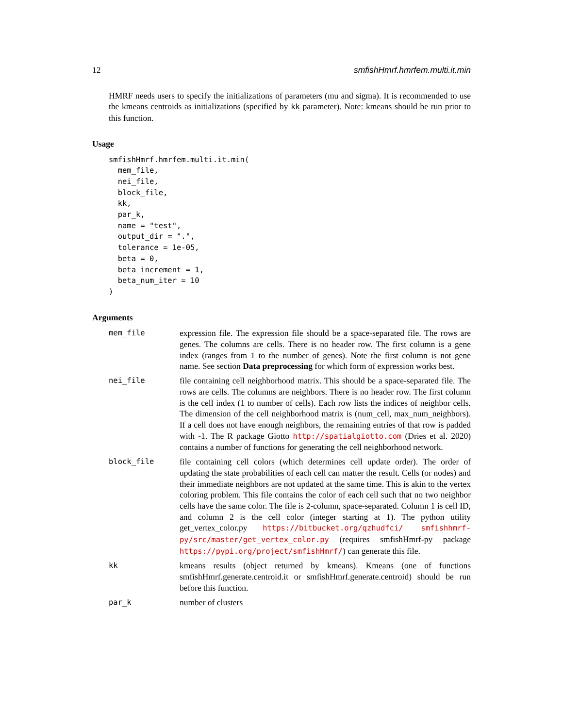12 smfishHmrf.hmrfem.multi.it.min
HMRF needs users to specify the initializations of parameters (mu and sigma). It is recommended to use the kmeans centroids as initializations (specified by kk parameter). Note: kmeans should be run prior to this function.
Usage
smfishHmrf.hmrfem.multi.it.min(
  mem_file,
  nei_file,
  block_file,
  kk,
  par_k,
  name = "test",
  output_dir = ".",
  tolerance = 1e-05,
  beta = 0,
  beta_increment = 1,
  beta_num_iter = 10
)
Arguments
| mem_file | expression file. The expression file should be a space-separated file. The rows are genes. The columns are cells. There is no header row. The first column is a gene index (ranges from 1 to the number of genes). Note the first column is not gene name. See section Data preprocessing for which form of expression works best. |
| nei_file | file containing cell neighborhood matrix. This should be a space-separated file. The rows are cells. The columns are neighbors. There is no header row. The first column is the cell index (1 to number of cells). Each row lists the indices of neighbor cells. The dimension of the cell neighborhood matrix is (num_cell, max_num_neighbors). If a cell does not have enough neighbors, the remaining entries of that row is padded with -1. The R package Giotto http://spatialgiotto.com (Dries et al. 2020) contains a number of functions for generating the cell neighborhood network. |
| block_file | file containing cell colors (which determines cell update order). The order of updating the state probabilities of each cell can matter the result. Cells (or nodes) and their immediate neighbors are not updated at the same time. This is akin to the vertex coloring problem. This file contains the color of each cell such that no two neighbor cells have the same color. The file is 2-column, space-separated. Column 1 is cell ID, and column 2 is the cell color (integer starting at 1). The python utility get_vertex_color.py https://bitbucket.org/qzhudfci/ smfishhmrf-py/src/master/get_vertex_color.py (requires smfishHmrf-py package https://pypi.org/project/smfishHmrf/ ) can generate this file. |
| kk | kmeans results (object returned by kmeans). Kmeans (one of functions smfishHmrf.generate.centroid.it or smfishHmrf.generate.centroid) should be run before this function. |
| par_k | number of clusters |